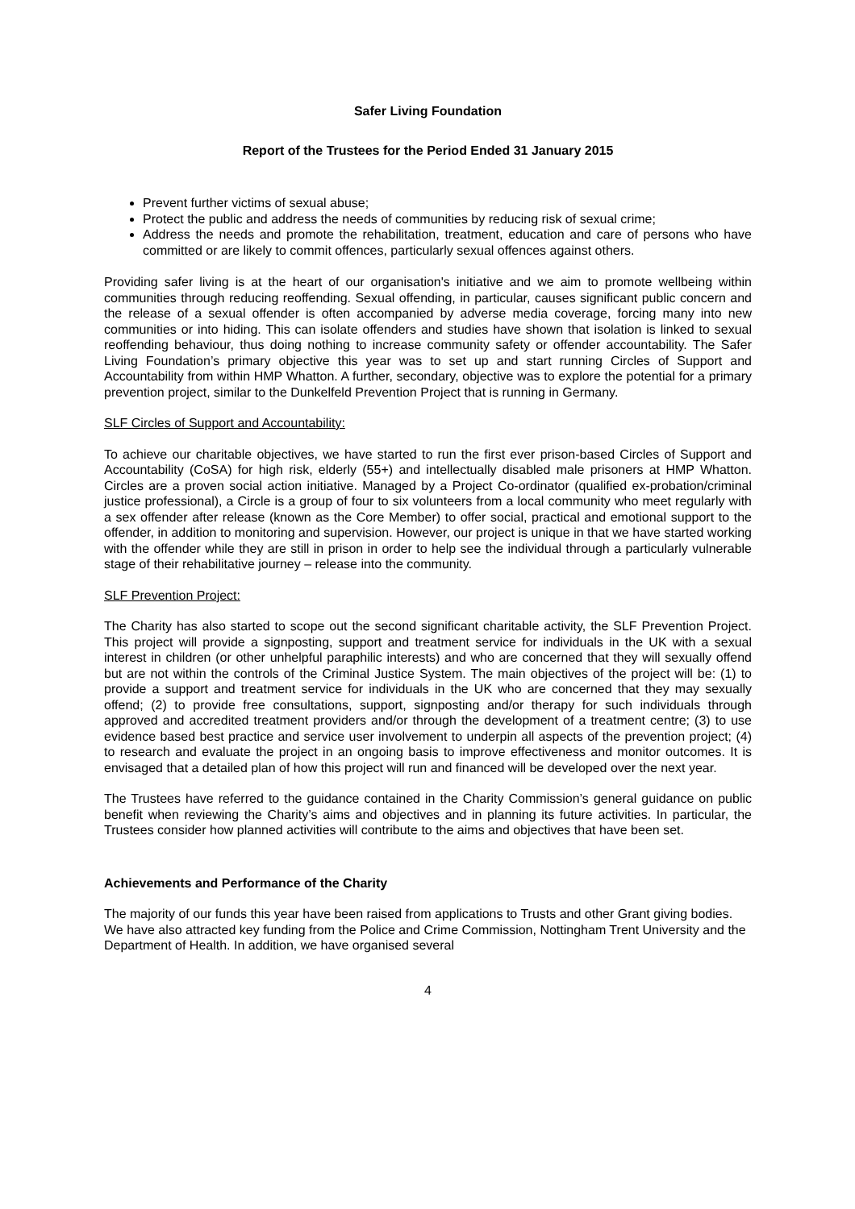Safer Living Foundation
Report of the Trustees for the Period Ended 31 January 2015
Prevent further victims of sexual abuse;
Protect the public and address the needs of communities by reducing risk of sexual crime;
Address the needs and promote the rehabilitation, treatment, education and care of persons who have committed or are likely to commit offences, particularly sexual offences against others.
Providing safer living is at the heart of our organisation's initiative and we aim to promote wellbeing within communities through reducing reoffending. Sexual offending, in particular, causes significant public concern and the release of a sexual offender is often accompanied by adverse media coverage, forcing many into new communities or into hiding. This can isolate offenders and studies have shown that isolation is linked to sexual reoffending behaviour, thus doing nothing to increase community safety or offender accountability. The Safer Living Foundation’s primary objective this year was to set up and start running Circles of Support and Accountability from within HMP Whatton. A further, secondary, objective was to explore the potential for a primary prevention project, similar to the Dunkelfeld Prevention Project that is running in Germany.
SLF Circles of Support and Accountability:
To achieve our charitable objectives, we have started to run the first ever prison-based Circles of Support and Accountability (CoSA) for high risk, elderly (55+) and intellectually disabled male prisoners at HMP Whatton. Circles are a proven social action initiative. Managed by a Project Co-ordinator (qualified ex-probation/criminal justice professional), a Circle is a group of four to six volunteers from a local community who meet regularly with a sex offender after release (known as the Core Member) to offer social, practical and emotional support to the offender, in addition to monitoring and supervision. However, our project is unique in that we have started working with the offender while they are still in prison in order to help see the individual through a particularly vulnerable stage of their rehabilitative journey – release into the community.
SLF Prevention Project:
The Charity has also started to scope out the second significant charitable activity, the SLF Prevention Project. This project will provide a signposting, support and treatment service for individuals in the UK with a sexual interest in children (or other unhelpful paraphilic interests) and who are concerned that they will sexually offend but are not within the controls of the Criminal Justice System. The main objectives of the project will be: (1) to provide a support and treatment service for individuals in the UK who are concerned that they may sexually offend; (2) to provide free consultations, support, signposting and/or therapy for such individuals through approved and accredited treatment providers and/or through the development of a treatment centre; (3) to use evidence based best practice and service user involvement to underpin all aspects of the prevention project; (4) to research and evaluate the project in an ongoing basis to improve effectiveness and monitor outcomes. It is envisaged that a detailed plan of how this project will run and financed will be developed over the next year.
The Trustees have referred to the guidance contained in the Charity Commission’s general guidance on public benefit when reviewing the Charity’s aims and objectives and in planning its future activities. In particular, the Trustees consider how planned activities will contribute to the aims and objectives that have been set.
Achievements and Performance of the Charity
The majority of our funds this year have been raised from applications to Trusts and other Grant giving bodies. We have also attracted key funding from the Police and Crime Commission, Nottingham Trent University and the Department of Health. In addition, we have organised several
4